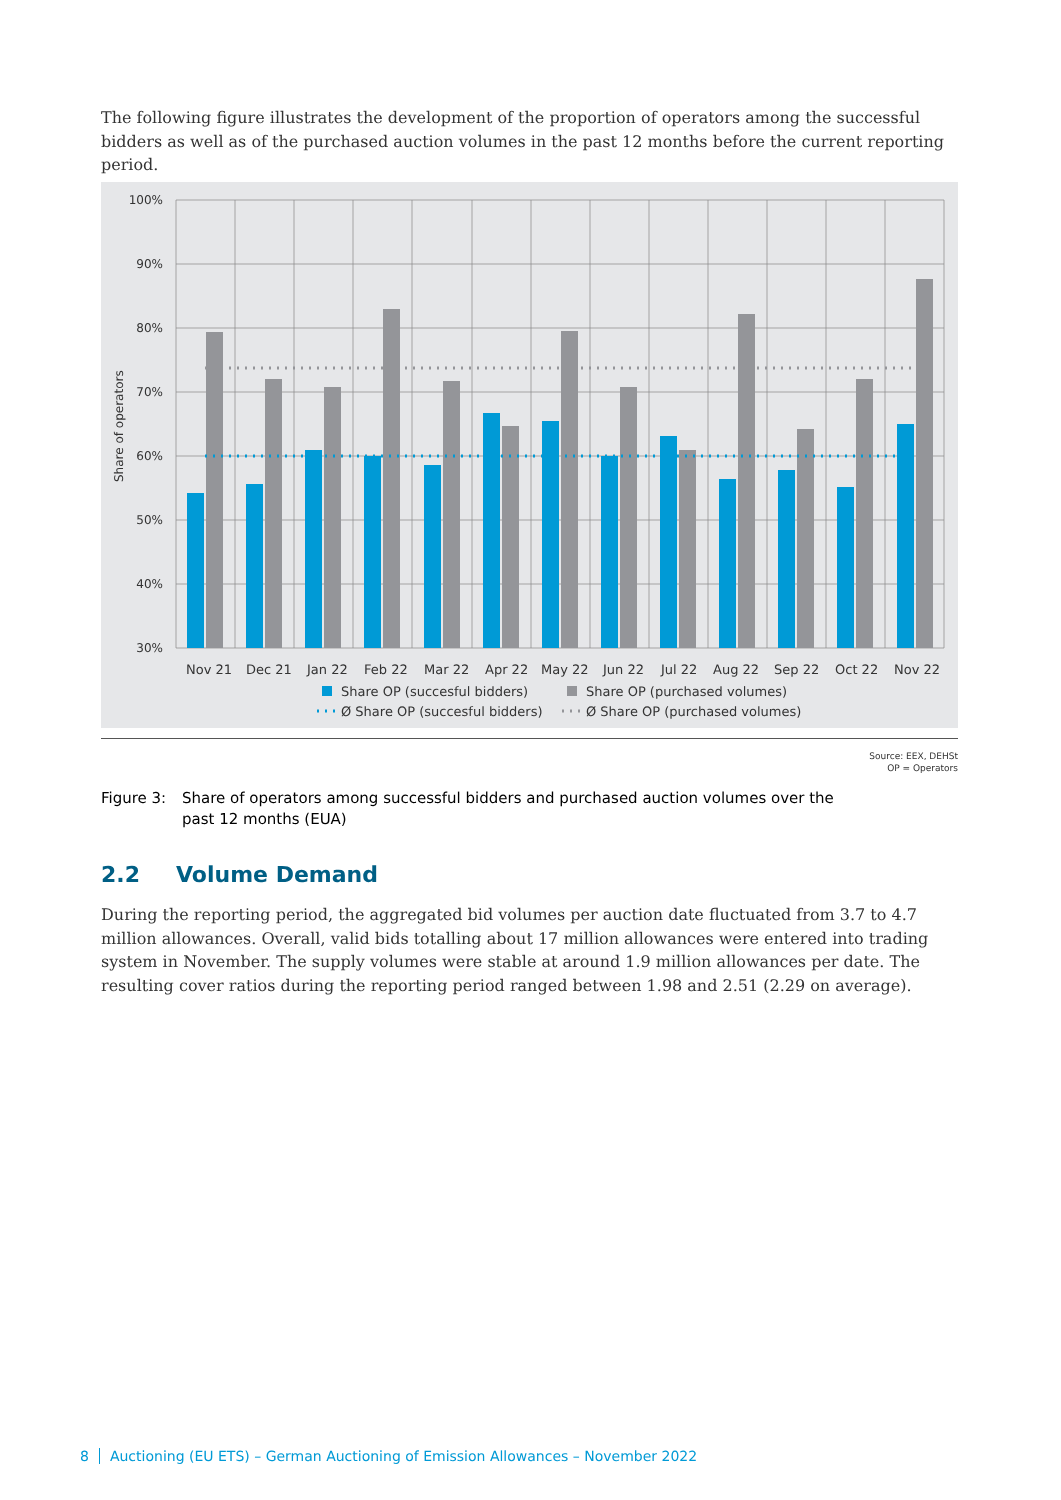The following figure illustrates the development of the proportion of operators among the successful bidders as well as of the purchased auction volumes in the past 12 months before the current reporting period.
100%
90%
80%
70%
60%
50%
40%
30%
Share of operators
Nov 21
Dec 21
Jan 22
Feb 22
Mar 22
Apr 22
May 22
Jun 22
Jul 22
Aug 22
Sep 22
Oct 22
Nov 22
Share OP (succesful bidders)
Share OP (purchased volumes)
Ø Share OP (succesful bidders)
Ø Share OP (purchased volumes)
Source: EEX, DEHSt
OP = Operators
Figure 3: Share of operators among successful bidders and purchased auction volumes over the past 12 months (EUA)
2.2 Volume Demand
During the reporting period, the aggregated bid volumes per auction date fluctuated from 3.7 to 4.7 million allowances. Overall, valid bids totalling about 17 million allowances were entered into trading system in November. The supply volumes were stable at around 1.9 million allowances per date. The resulting cover ratios during the reporting period ranged between 1.98 and 2.51 (2.29 on average).
8 Auctioning (EU ETS) – German Auctioning of Emission Allowances – November 2022